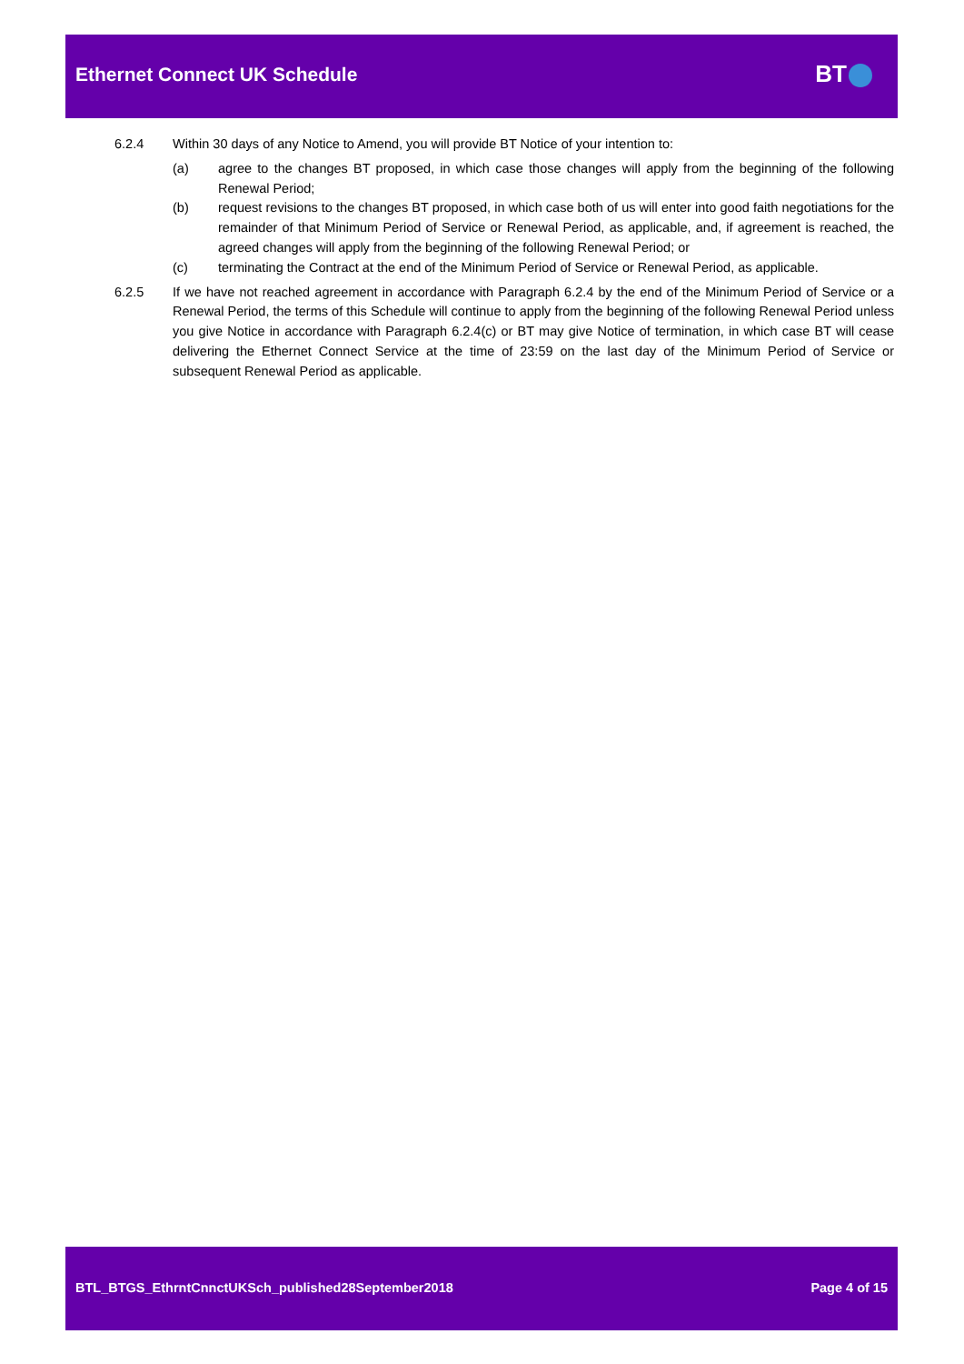Ethernet Connect UK Schedule BT
6.2.4 Within 30 days of any Notice to Amend, you will provide BT Notice of your intention to:
(a) agree to the changes BT proposed, in which case those changes will apply from the beginning of the following Renewal Period;
(b) request revisions to the changes BT proposed, in which case both of us will enter into good faith negotiations for the remainder of that Minimum Period of Service or Renewal Period, as applicable, and, if agreement is reached, the agreed changes will apply from the beginning of the following Renewal Period; or
(c) terminating the Contract at the end of the Minimum Period of Service or Renewal Period, as applicable.
6.2.5 If we have not reached agreement in accordance with Paragraph 6.2.4 by the end of the Minimum Period of Service or a Renewal Period, the terms of this Schedule will continue to apply from the beginning of the following Renewal Period unless you give Notice in accordance with Paragraph 6.2.4(c) or BT may give Notice of termination, in which case BT will cease delivering the Ethernet Connect Service at the time of 23:59 on the last day of the Minimum Period of Service or subsequent Renewal Period as applicable.
BTL_BTGS_EthrntCnnctUKSch_published28September2018
Page 4 of 15